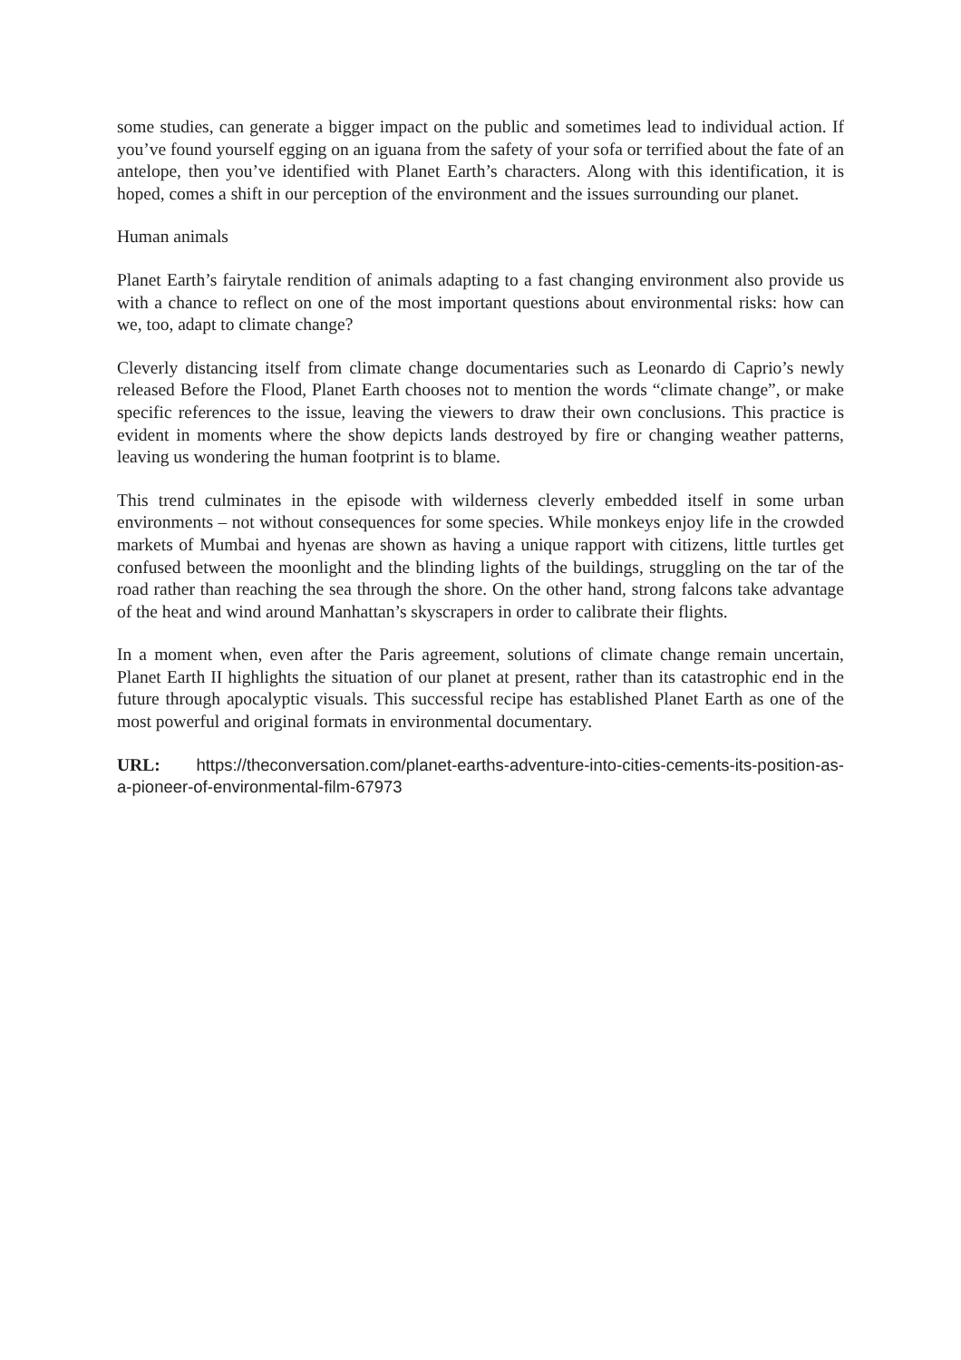some studies, can generate a bigger impact on the public and sometimes lead to individual action. If you’ve found yourself egging on an iguana from the safety of your sofa or terrified about the fate of an antelope, then you’ve identified with Planet Earth’s characters. Along with this identification, it is hoped, comes a shift in our perception of the environment and the issues surrounding our planet.
Human animals
Planet Earth’s fairytale rendition of animals adapting to a fast changing environment also provide us with a chance to reflect on one of the most important questions about environmental risks: how can we, too, adapt to climate change?
Cleverly distancing itself from climate change documentaries such as Leonardo di Caprio’s newly released Before the Flood, Planet Earth chooses not to mention the words “climate change”, or make specific references to the issue, leaving the viewers to draw their own conclusions. This practice is evident in moments where the show depicts lands destroyed by fire or changing weather patterns, leaving us wondering the human footprint is to blame.
This trend culminates in the episode with wilderness cleverly embedded itself in some urban environments – not without consequences for some species. While monkeys enjoy life in the crowded markets of Mumbai and hyenas are shown as having a unique rapport with citizens, little turtles get confused between the moonlight and the blinding lights of the buildings, struggling on the tar of the road rather than reaching the sea through the shore. On the other hand, strong falcons take advantage of the heat and wind around Manhattan’s skyscrapers in order to calibrate their flights.
In a moment when, even after the Paris agreement, solutions of climate change remain uncertain, Planet Earth II highlights the situation of our planet at present, rather than its catastrophic end in the future through apocalyptic visuals. This successful recipe has established Planet Earth as one of the most powerful and original formats in environmental documentary.
URL: https://theconversation.com/planet-earths-adventure-into-cities-cements-its-position-as-a-pioneer-of-environmental-film-67973